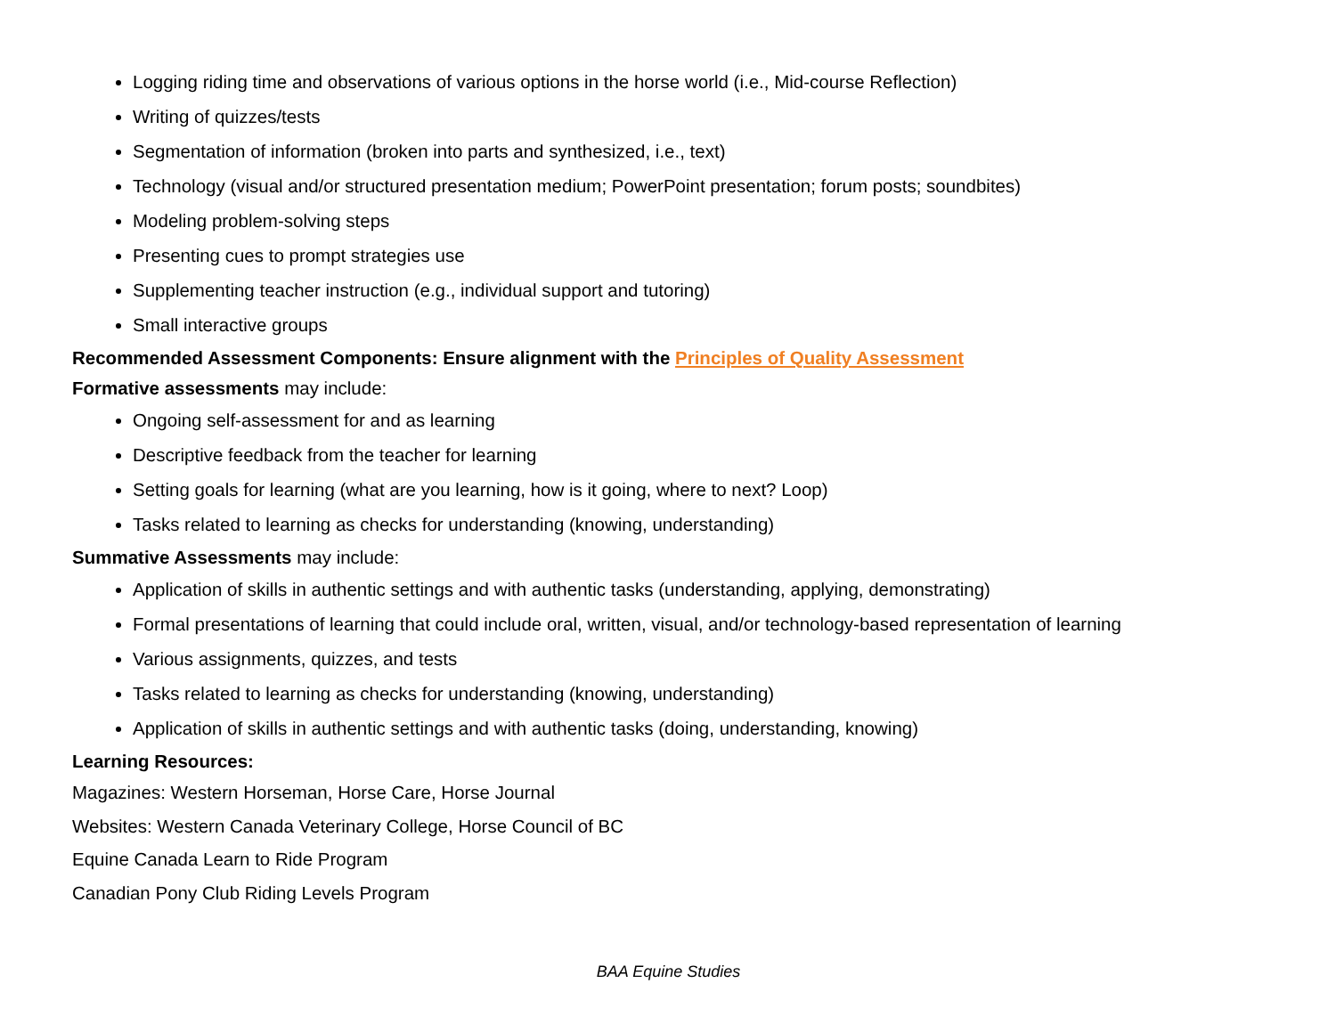Logging riding time and observations of various options in the horse world (i.e., Mid-course Reflection)
Writing of quizzes/tests
Segmentation of information (broken into parts and synthesized, i.e., text)
Technology (visual and/or structured presentation medium; PowerPoint presentation; forum posts; soundbites)
Modeling problem-solving steps
Presenting cues to prompt strategies use
Supplementing teacher instruction (e.g., individual support and tutoring)
Small interactive groups
Recommended Assessment Components: Ensure alignment with the Principles of Quality Assessment
Formative assessments may include:
Ongoing self-assessment for and as learning
Descriptive feedback from the teacher for learning
Setting goals for learning (what are you learning, how is it going, where to next? Loop)
Tasks related to learning as checks for understanding (knowing, understanding)
Summative Assessments may include:
Application of skills in authentic settings and with authentic tasks (understanding, applying, demonstrating)
Formal presentations of learning that could include oral, written, visual, and/or technology-based representation of learning
Various assignments, quizzes, and tests
Tasks related to learning as checks for understanding (knowing, understanding)
Application of skills in authentic settings and with authentic tasks (doing, understanding, knowing)
Learning Resources:
Magazines: Western Horseman, Horse Care, Horse Journal
Websites: Western Canada Veterinary College, Horse Council of BC
Equine Canada Learn to Ride Program
Canadian Pony Club Riding Levels Program
BAA Equine Studies